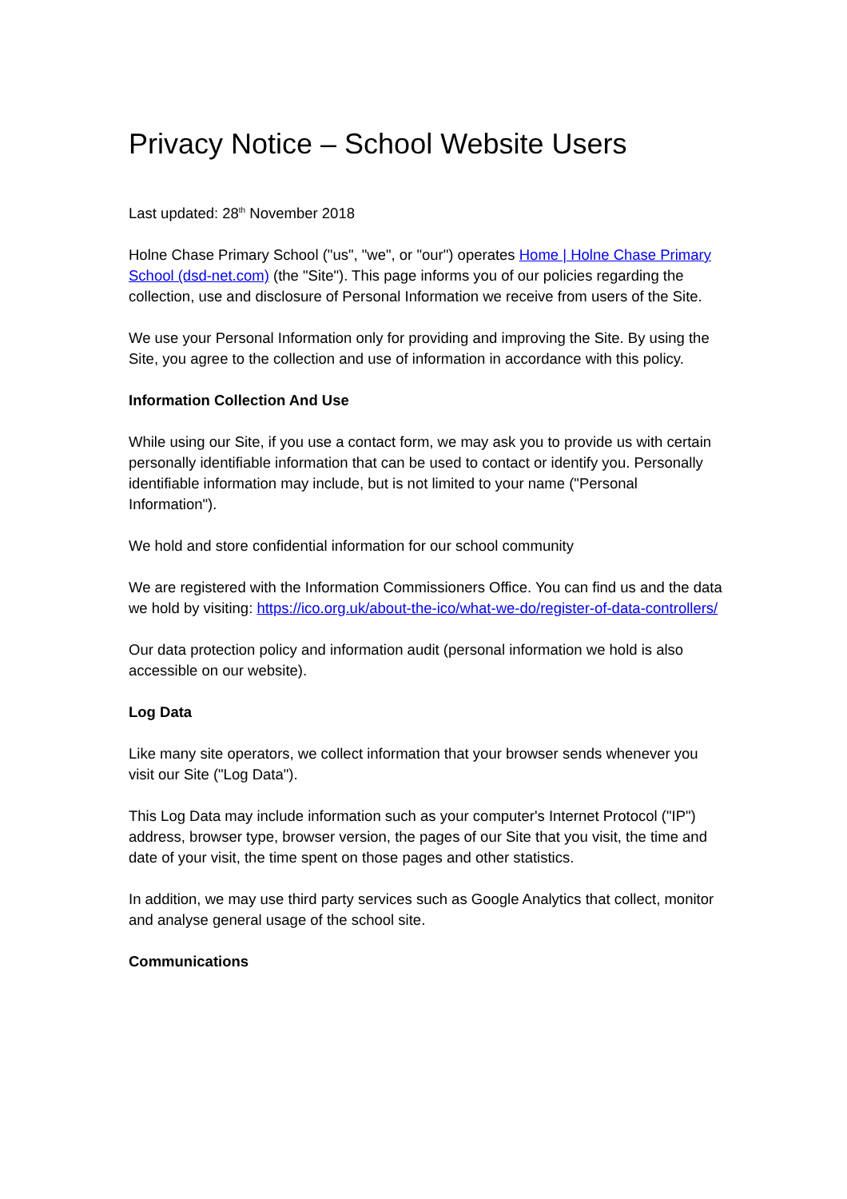Privacy Notice – School Website Users
Last updated: 28<sup>th</sup> November 2018
Holne Chase Primary School ("us", "we", or "our") operates Home | Holne Chase Primary School (dsd-net.com) (the "Site"). This page informs you of our policies regarding the collection, use and disclosure of Personal Information we receive from users of the Site.
We use your Personal Information only for providing and improving the Site. By using the Site, you agree to the collection and use of information in accordance with this policy.
Information Collection And Use
While using our Site, if you use a contact form, we may ask you to provide us with certain personally identifiable information that can be used to contact or identify you. Personally identifiable information may include, but is not limited to your name ("Personal Information").
We hold and store confidential information for our school community
We are registered with the Information Commissioners Office. You can find us and the data we hold by visiting: https://ico.org.uk/about-the-ico/what-we-do/register-of-data-controllers/
Our data protection policy and information audit (personal information we hold is also accessible on our website).
Log Data
Like many site operators, we collect information that your browser sends whenever you visit our Site ("Log Data").
This Log Data may include information such as your computer's Internet Protocol ("IP") address, browser type, browser version, the pages of our Site that you visit, the time and date of your visit, the time spent on those pages and other statistics.
In addition, we may use third party services such as Google Analytics that collect, monitor and analyse general usage of the school site.
Communications